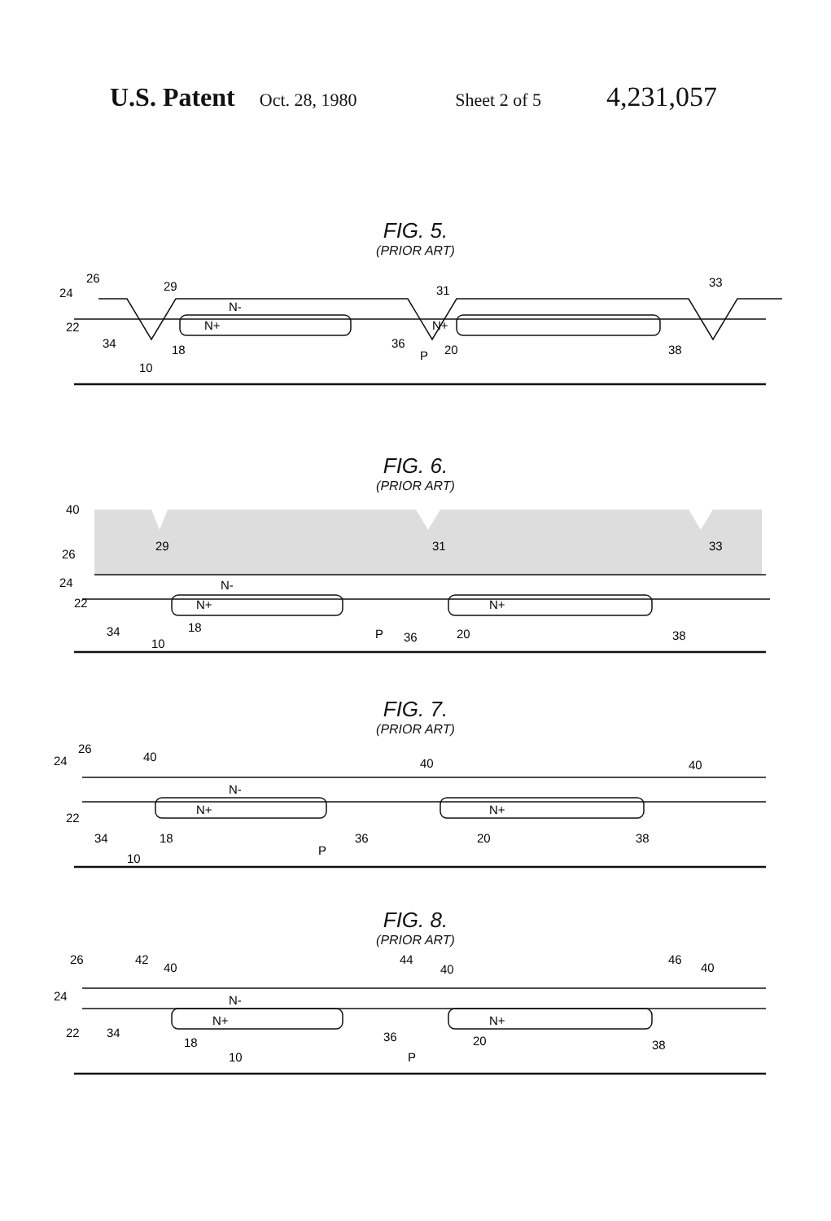U.S. Patent Oct. 28, 1980 Sheet 2 of 5 4,231,057
FIG. 5.
(PRIOR ART)
26
24
29
31
33
N-
N+
N+
22
34
18
36
P
20
38
10
FIG. 6.
(PRIOR ART)
40
26
24
22
29
31
33
N-
N+
N+
34
18
P
36
20
38
10
FIG. 7.
(PRIOR ART)
26
24
40
40
40
22
N-
N+
N+
34
18
36
P
20
38
10
FIG. 8.
(PRIOR ART)
26
42
40
44
40
46
40
24
22
N-
N+
N+
34
18
36
20
38
10
P